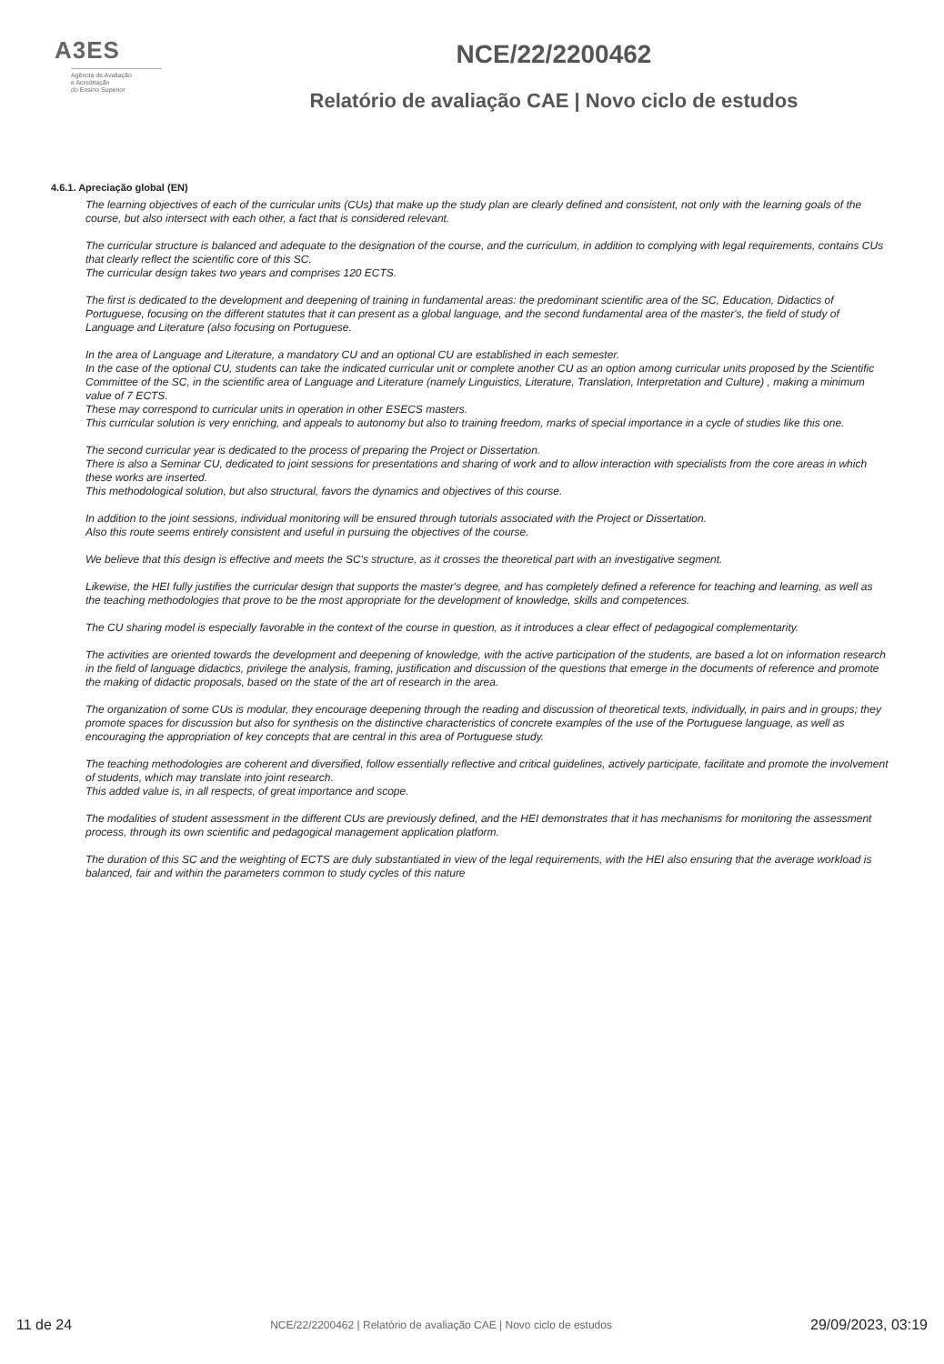A3ES
Agência de Avaliação
e Acreditação
do Ensino Superior
NCE/22/2200462
Relatório de avaliação CAE | Novo ciclo de estudos
4.6.1. Apreciação global (EN)
The learning objectives of each of the curricular units (CUs) that make up the study plan are clearly defined and consistent, not only with the learning goals of the course, but also intersect with each other, a fact that is considered relevant.
The curricular structure is balanced and adequate to the designation of the course, and the curriculum, in addition to complying with legal requirements, contains CUs that clearly reflect the scientific core of this SC.
The curricular design takes two years and comprises 120 ECTS.
The first is dedicated to the development and deepening of training in fundamental areas: the predominant scientific area of the SC, Education, Didactics of Portuguese, focusing on the different statutes that it can present as a global language, and the second fundamental area of the master's, the field of study of Language and Literature (also focusing on Portuguese.
In the area of Language and Literature, a mandatory CU and an optional CU are established in each semester.
In the case of the optional CU, students can take the indicated curricular unit or complete another CU as an option among curricular units proposed by the Scientific Committee of the SC, in the scientific area of Language and Literature (namely Linguistics, Literature, Translation, Interpretation and Culture) , making a minimum value of 7 ECTS.
These may correspond to curricular units in operation in other ESECS masters.
This curricular solution is very enriching, and appeals to autonomy but also to training freedom, marks of special importance in a cycle of studies like this one.
The second curricular year is dedicated to the process of preparing the Project or Dissertation.
There is also a Seminar CU, dedicated to joint sessions for presentations and sharing of work and to allow interaction with specialists from the core areas in which these works are inserted.
This methodological solution, but also structural, favors the dynamics and objectives of this course.
In addition to the joint sessions, individual monitoring will be ensured through tutorials associated with the Project or Dissertation.
Also this route seems entirely consistent and useful in pursuing the objectives of the course.
We believe that this design is effective and meets the SC's structure, as it crosses the theoretical part with an investigative segment.
Likewise, the HEI fully justifies the curricular design that supports the master's degree, and has completely defined a reference for teaching and learning, as well as the teaching methodologies that prove to be the most appropriate for the development of knowledge, skills and competences.
The CU sharing model is especially favorable in the context of the course in question, as it introduces a clear effect of pedagogical complementarity.
The activities are oriented towards the development and deepening of knowledge, with the active participation of the students, are based a lot on information research in the field of language didactics, privilege the analysis, framing, justification and discussion of the questions that emerge in the documents of reference and promote the making of didactic proposals, based on the state of the art of research in the area.
The organization of some CUs is modular, they encourage deepening through the reading and discussion of theoretical texts, individually, in pairs and in groups; they promote spaces for discussion but also for synthesis on the distinctive characteristics of concrete examples of the use of the Portuguese language, as well as encouraging the appropriation of key concepts that are central in this area of Portuguese study.
The teaching methodologies are coherent and diversified, follow essentially reflective and critical guidelines, actively participate, facilitate and promote the involvement of students, which may translate into joint research.
This added value is, in all respects, of great importance and scope.
The modalities of student assessment in the different CUs are previously defined, and the HEI demonstrates that it has mechanisms for monitoring the assessment process, through its own scientific and pedagogical management application platform.
The duration of this SC and the weighting of ECTS are duly substantiated in view of the legal requirements, with the HEI also ensuring that the average workload is balanced, fair and within the parameters common to study cycles of this nature
11 de 24 NCE/22/2200462 | Relatório de avaliação CAE | Novo ciclo de estudos 29/09/2023, 03:19